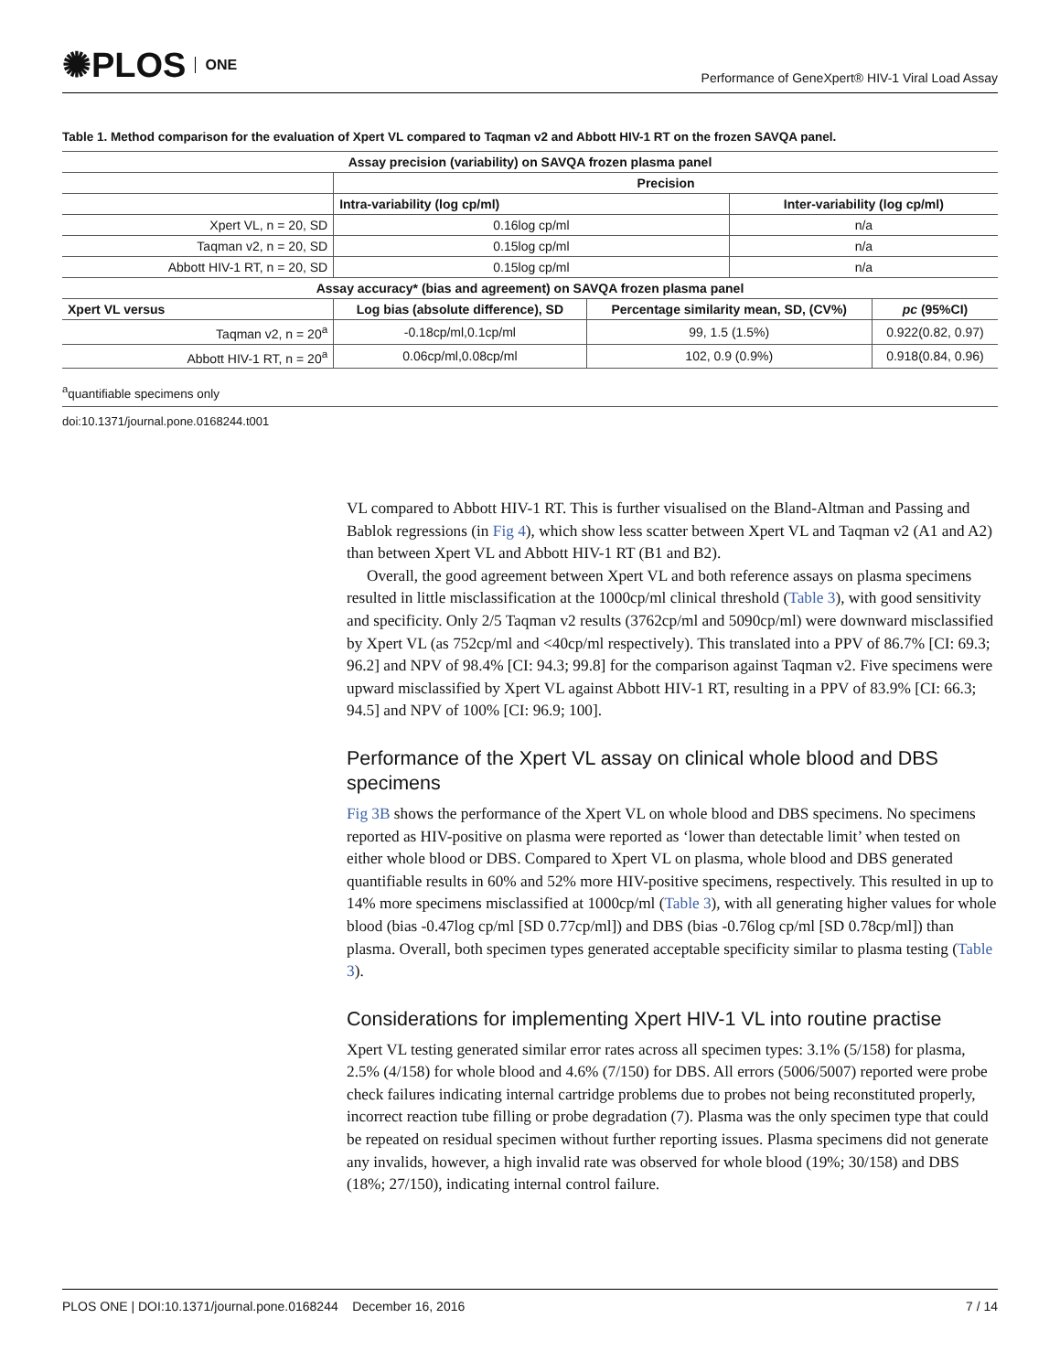✺PLOS ONE
Performance of GeneXpert® HIV-1 Viral Load Assay
Table 1. Method comparison for the evaluation of Xpert VL compared to Taqman v2 and Abbott HIV-1 RT on the frozen SAVQA panel.
| Assay precision (variability) on SAVQA frozen plasma panel | | | | |
| --- | --- | --- | --- | --- |
| | Precision | | | |
| | Intra-variability (log cp/ml) | | Inter-variability (log cp/ml) | |
| Xpert VL, n = 20, SD | 0.16log cp/ml | | n/a | |
| Taqman v2, n = 20, SD | 0.15log cp/ml | | n/a | |
| Abbott HIV-1 RT, n = 20, SD | 0.15log cp/ml | | n/a | |
| Assay accuracy* (bias and agreement) on SAVQA frozen plasma panel | | | | |
| Xpert VL versus | Log bias (absolute difference), SD | Percentage similarity mean, SD, (CV%) | | pc (95%CI) |
| Taqman v2, n = 20<sup>a</sup> | -0.18cp/ml,0.1cp/ml | 99, 1.5 (1.5%) | | 0.922(0.82, 0.97) |
| Abbott HIV-1 RT, n = 20<sup>a</sup> | 0.06cp/ml,0.08cp/ml | 102, 0.9 (0.9%) | | 0.918(0.84, 0.96) |
<sup>a</sup> quantifiable specimens only
doi:10.1371/journal.pone.0168244.t001
VL compared to Abbott HIV-1 RT. This is further visualised on the Bland-Altman and Passing and Bablok regressions (in Fig 4), which show less scatter between Xpert VL and Taqman v2 (A1 and A2) than between Xpert VL and Abbott HIV-1 RT (B1 and B2).
Overall, the good agreement between Xpert VL and both reference assays on plasma specimens resulted in little misclassification at the 1000cp/ml clinical threshold (Table 3), with good sensitivity and specificity. Only 2/5 Taqman v2 results (3762cp/ml and 5090cp/ml) were downward misclassified by Xpert VL (as 752cp/ml and <40cp/ml respectively). This translated into a PPV of 86.7% [CI: 69.3; 96.2] and NPV of 98.4% [CI: 94.3; 99.8] for the comparison against Taqman v2. Five specimens were upward misclassified by Xpert VL against Abbott HIV-1 RT, resulting in a PPV of 83.9% [CI: 66.3; 94.5] and NPV of 100% [CI: 96.9; 100].
Performance of the Xpert VL assay on clinical whole blood and DBS specimens
Fig 3B shows the performance of the Xpert VL on whole blood and DBS specimens. No specimens reported as HIV-positive on plasma were reported as ‘lower than detectable limit’ when tested on either whole blood or DBS. Compared to Xpert VL on plasma, whole blood and DBS generated quantifiable results in 60% and 52% more HIV-positive specimens, respectively. This resulted in up to 14% more specimens misclassified at 1000cp/ml (Table 3), with all generating higher values for whole blood (bias -0.47log cp/ml [SD 0.77cp/ml]) and DBS (bias -0.76log cp/ml [SD 0.78cp/ml]) than plasma. Overall, both specimen types generated acceptable specificity similar to plasma testing (Table 3).
Considerations for implementing Xpert HIV-1 VL into routine practise
Xpert VL testing generated similar error rates across all specimen types: 3.1% (5/158) for plasma, 2.5% (4/158) for whole blood and 4.6% (7/150) for DBS. All errors (5006/5007) reported were probe check failures indicating internal cartridge problems due to probes not being reconstituted properly, incorrect reaction tube filling or probe degradation (7). Plasma was the only specimen type that could be repeated on residual specimen without further reporting issues. Plasma specimens did not generate any invalids, however, a high invalid rate was observed for whole blood (19%; 30/158) and DBS (18%; 27/150), indicating internal control failure.
PLOS ONE | DOI:10.1371/journal.pone.0168244 December 16, 2016
7 / 14